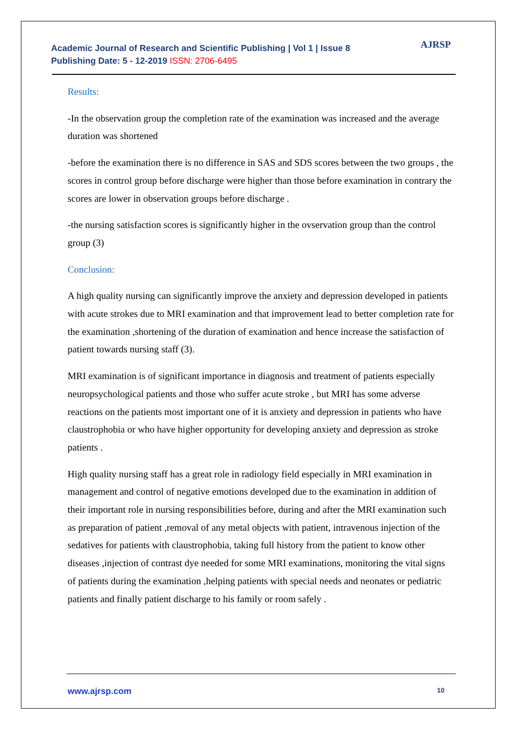Academic Journal of Research and Scientific Publishing | Vol 1 | Issue 8
Publishing Date: 5 - 12-2019 ISSN: 2706-6495
AJRSP
Results:
-In the observation group the completion rate of the examination was increased and the average duration was shortened
-before the examination there is no difference in SAS and SDS scores between the two groups , the scores in control group before discharge were higher than those before examination in contrary the scores are lower in observation groups before discharge .
-the nursing satisfaction scores is significantly higher in the ovservation group than the control group (3)
Conclusion:
A high quality nursing can significantly improve the anxiety and depression developed in patients with acute strokes due to MRI examination and that improvement lead to better completion rate for the examination ,shortening of the duration of examination and hence increase the satisfaction of patient towards nursing staff (3).
MRI examination is of significant importance in diagnosis and treatment of patients especially neuropsychological patients and those who suffer acute stroke , but MRI has some adverse reactions on the patients most important one of it is anxiety and depression in patients who have claustrophobia or who have higher opportunity for developing anxiety and depression as stroke patients .
High quality nursing staff has a great role in radiology field especially in MRI examination in management and control of negative emotions developed due to the examination in addition of their important role in nursing responsibilities before, during and after the MRI examination such as preparation of patient ,removal of any metal objects with patient, intravenous injection of the sedatives for patients with claustrophobia, taking full history from the patient to know other diseases ,injection of contrast dye needed for some MRI examinations, monitoring the vital signs of patients during the examination ,helping patients with special needs and neonates or pediatric patients and finally patient discharge to his family or room safely .
www.ajrsp.com 10